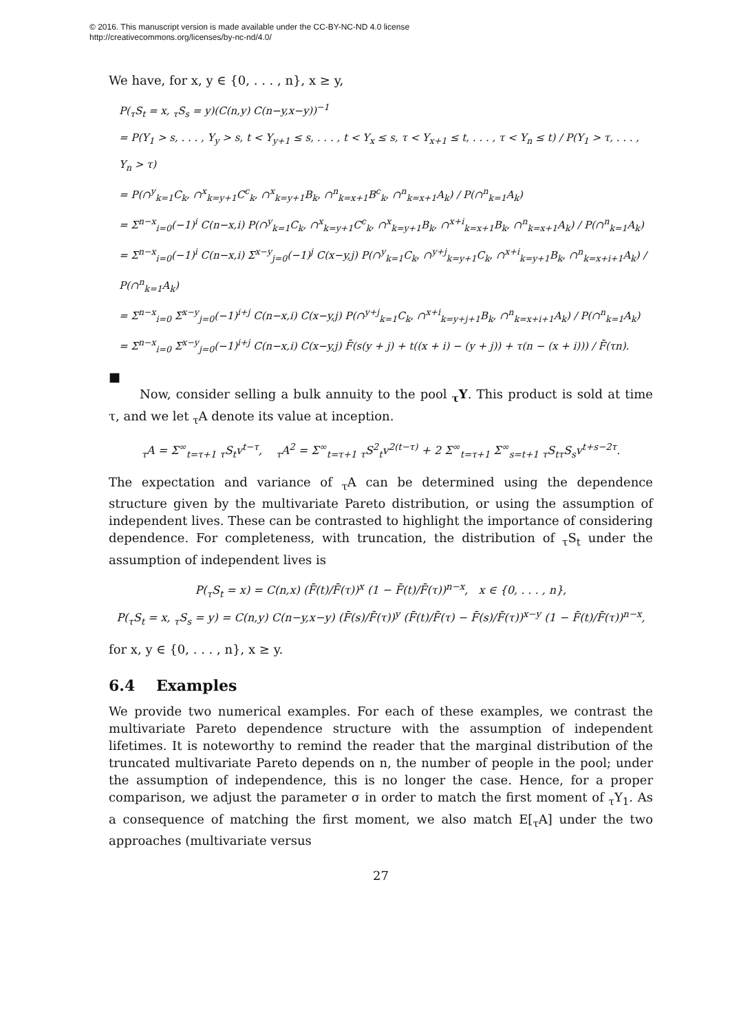© 2016. This manuscript version is made available under the CC-BY-NC-ND 4.0 license
http://creativecommons.org/licenses/by-nc-nd/4.0/
We have, for x, y ∈ {0, . . . , n}, x ≥ y,
P(<sub>τ</sub>S<sub>t</sub> = x, <sub>τ</sub>S<sub>s</sub> = y)(C(n,y) C(n−y,x−y))<sup>−1</sup>
= P(Y<sub>1</sub> > s, . . . , Y<sub>y</sub> > s, t < Y<sub>y+1</sub> ≤ s, . . . , t < Y<sub>x</sub> ≤ s, τ < Y<sub>x+1</sub> ≤ t, . . . , τ < Y<sub>n</sub> ≤ t) / P(Y<sub>1</sub> > τ, . . . , Y<sub>n</sub> > τ)
= P(∩<sup>y</sup><sub>k=1</sub>C<sub>k</sub>, ∩<sup>x</sup><sub>k=y+1</sub>C<sup>c</sup><sub>k</sub>, ∩<sup>x</sup><sub>k=y+1</sub>B<sub>k</sub>, ∩<sup>n</sup><sub>k=x+1</sub>B<sup>c</sup><sub>k</sub>, ∩<sup>n</sup><sub>k=x+1</sub>A<sub>k</sub>) / P(∩<sup>n</sup><sub>k=1</sub>A<sub>k</sub>)
= Σ<sup>n−x</sup><sub>i=0</sub>(−1)<sup>i</sup> C(n−x,i) P(∩<sup>y</sup><sub>k=1</sub>C<sub>k</sub>, ∩<sup>x</sup><sub>k=y+1</sub>C<sup>c</sup><sub>k</sub>, ∩<sup>x</sup><sub>k=y+1</sub>B<sub>k</sub>, ∩<sup>x+i</sup><sub>k=x+1</sub>B<sub>k</sub>, ∩<sup>n</sup><sub>k=x+1</sub>A<sub>k</sub>) / P(∩<sup>n</sup><sub>k=1</sub>A<sub>k</sub>)
= Σ<sup>n−x</sup><sub>i=0</sub>(−1)<sup>i</sup> C(n−x,i) Σ<sup>x−y</sup><sub>j=0</sub>(−1)<sup>j</sup> C(x−y,j) P(∩<sup>y</sup><sub>k=1</sub>C<sub>k</sub>, ∩<sup>y+j</sup><sub>k=y+1</sub>C<sub>k</sub>, ∩<sup>x+i</sup><sub>k=y+1</sub>B<sub>k</sub>, ∩<sup>n</sup><sub>k=x+i+1</sub>A<sub>k</sub>) / P(∩<sup>n</sup><sub>k=1</sub>A<sub>k</sub>)
= Σ<sup>n−x</sup><sub>i=0</sub> Σ<sup>x−y</sup><sub>j=0</sub>(−1)<sup>i+j</sup> C(n−x,i) C(x−y,j) P(∩<sup>y+j</sup><sub>k=1</sub>C<sub>k</sub>, ∩<sup>x+i</sup><sub>k=y+j+1</sub>B<sub>k</sub>, ∩<sup>n</sup><sub>k=x+i+1</sub>A<sub>k</sub>) / P(∩<sup>n</sup><sub>k=1</sub>A<sub>k</sub>)
= Σ<sup>n−x</sup><sub>i=0</sub> Σ<sup>x−y</sup><sub>j=0</sub>(−1)<sup>i+j</sup> C(n−x,i) C(x−y,j) F̄(s(y + j) + t((x + i) − (y + j)) + τ(n − (x + i))) / F̄(τn).
■
Now, consider selling a bulk annuity to the pool <sub>τ</sub>Y. This product is sold at time τ, and we let <sub>τ</sub>A denote its value at inception.
<sub>τ</sub>A = Σ<sup>∞</sup><sub>t=τ+1</sub> <sub>τ</sub>S<sub>t</sub>v<sup>t−τ</sup>, <sub>τ</sub>A<sup>2</sup> = Σ<sup>∞</sup><sub>t=τ+1</sub> <sub>τ</sub>S<sup>2</sup><sub>t</sub>v<sup>2(t−τ)</sup> + 2 Σ<sup>∞</sup><sub>t=τ+1</sub> Σ<sup>∞</sup><sub>s=t+1</sub> <sub>τ</sub>S<sub>tτ</sub>S<sub>s</sub>v<sup>t+s−2τ</sup>.
The expectation and variance of <sub>τ</sub>A can be determined using the dependence structure given by the multivariate Pareto distribution, or using the assumption of independent lives. These can be contrasted to highlight the importance of considering dependence. For completeness, with truncation, the distribution of <sub>τ</sub>S<sub>t</sub> under the assumption of independent lives is
P(<sub>τ</sub>S<sub>t</sub> = x) = C(n,x) (F̄(t)/F̄(τ))<sup>x</sup> (1 − F̄(t)/F̄(τ))<sup>n−x</sup>, x ∈ {0, . . . , n},
P(<sub>τ</sub>S<sub>t</sub> = x, <sub>τ</sub>S<sub>s</sub> = y) = C(n,y) C(n−y,x−y) (F̄(s)/F̄(τ))<sup>y</sup> (F̄(t)/F̄(τ) − F̄(s)/F̄(τ))<sup>x−y</sup> (1 − F̄(t)/F̄(τ))<sup>n−x</sup>,
for x, y ∈ {0, . . . , n}, x ≥ y.
6.4 Examples
We provide two numerical examples. For each of these examples, we contrast the multivariate Pareto dependence structure with the assumption of independent lifetimes. It is noteworthy to remind the reader that the marginal distribution of the truncated multivariate Pareto depends on n, the number of people in the pool; under the assumption of independence, this is no longer the case. Hence, for a proper comparison, we adjust the parameter σ in order to match the first moment of <sub>τ</sub>Y<sub>1</sub>. As a consequence of matching the first moment, we also match E[<sub>τ</sub>A] under the two approaches (multivariate versus
27